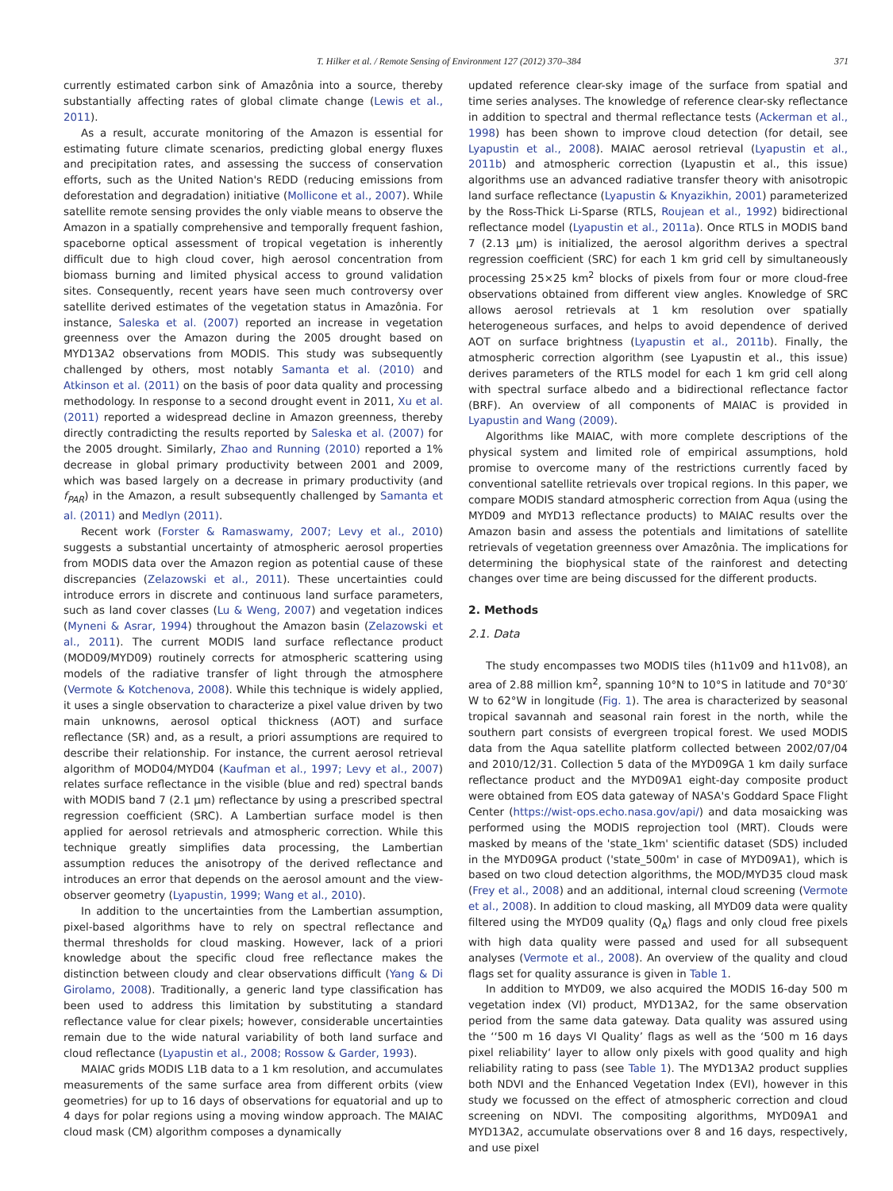T. Hilker et al. / Remote Sensing of Environment 127 (2012) 370–384 371
currently estimated carbon sink of Amazônia into a source, thereby substantially affecting rates of global climate change (Lewis et al., 2011).
As a result, accurate monitoring of the Amazon is essential for estimating future climate scenarios, predicting global energy fluxes and precipitation rates, and assessing the success of conservation efforts, such as the United Nation's REDD (reducing emissions from deforestation and degradation) initiative (Mollicone et al., 2007). While satellite remote sensing provides the only viable means to observe the Amazon in a spatially comprehensive and temporally frequent fashion, spaceborne optical assessment of tropical vegetation is inherently difficult due to high cloud cover, high aerosol concentration from biomass burning and limited physical access to ground validation sites. Consequently, recent years have seen much controversy over satellite derived estimates of the vegetation status in Amazônia. For instance, Saleska et al. (2007) reported an increase in vegetation greenness over the Amazon during the 2005 drought based on MYD13A2 observations from MODIS. This study was subsequently challenged by others, most notably Samanta et al. (2010) and Atkinson et al. (2011) on the basis of poor data quality and processing methodology. In response to a second drought event in 2011, Xu et al. (2011) reported a widespread decline in Amazon greenness, thereby directly contradicting the results reported by Saleska et al. (2007) for the 2005 drought. Similarly, Zhao and Running (2010) reported a 1% decrease in global primary productivity between 2001 and 2009, which was based largely on a decrease in primary productivity (and f<sub>PAR</sub>) in the Amazon, a result subsequently challenged by Samanta et al. (2011) and Medlyn (2011).
Recent work (Forster & Ramaswamy, 2007; Levy et al., 2010) suggests a substantial uncertainty of atmospheric aerosol properties from MODIS data over the Amazon region as potential cause of these discrepancies (Zelazowski et al., 2011). These uncertainties could introduce errors in discrete and continuous land surface parameters, such as land cover classes (Lu & Weng, 2007) and vegetation indices (Myneni & Asrar, 1994) throughout the Amazon basin (Zelazowski et al., 2011). The current MODIS land surface reflectance product (MOD09/MYD09) routinely corrects for atmospheric scattering using models of the radiative transfer of light through the atmosphere (Vermote & Kotchenova, 2008). While this technique is widely applied, it uses a single observation to characterize a pixel value driven by two main unknowns, aerosol optical thickness (AOT) and surface reflectance (SR) and, as a result, a priori assumptions are required to describe their relationship. For instance, the current aerosol retrieval algorithm of MOD04/MYD04 (Kaufman et al., 1997; Levy et al., 2007) relates surface reflectance in the visible (blue and red) spectral bands with MODIS band 7 (2.1 μm) reflectance by using a prescribed spectral regression coefficient (SRC). A Lambertian surface model is then applied for aerosol retrievals and atmospheric correction. While this technique greatly simplifies data processing, the Lambertian assumption reduces the anisotropy of the derived reflectance and introduces an error that depends on the aerosol amount and the view-observer geometry (Lyapustin, 1999; Wang et al., 2010).
In addition to the uncertainties from the Lambertian assumption, pixel-based algorithms have to rely on spectral reflectance and thermal thresholds for cloud masking. However, lack of a priori knowledge about the specific cloud free reflectance makes the distinction between cloudy and clear observations difficult (Yang & Di Girolamo, 2008). Traditionally, a generic land type classification has been used to address this limitation by substituting a standard reflectance value for clear pixels; however, considerable uncertainties remain due to the wide natural variability of both land surface and cloud reflectance (Lyapustin et al., 2008; Rossow & Garder, 1993).
MAIAC grids MODIS L1B data to a 1 km resolution, and accumulates measurements of the same surface area from different orbits (view geometries) for up to 16 days of observations for equatorial and up to 4 days for polar regions using a moving window approach. The MAIAC cloud mask (CM) algorithm composes a dynamically
updated reference clear-sky image of the surface from spatial and time series analyses. The knowledge of reference clear-sky reflectance in addition to spectral and thermal reflectance tests (Ackerman et al., 1998) has been shown to improve cloud detection (for detail, see Lyapustin et al., 2008). MAIAC aerosol retrieval (Lyapustin et al., 2011b) and atmospheric correction (Lyapustin et al., this issue) algorithms use an advanced radiative transfer theory with anisotropic land surface reflectance (Lyapustin & Knyazikhin, 2001) parameterized by the Ross-Thick Li-Sparse (RTLS, Roujean et al., 1992) bidirectional reflectance model (Lyapustin et al., 2011a). Once RTLS in MODIS band 7 (2.13 μm) is initialized, the aerosol algorithm derives a spectral regression coefficient (SRC) for each 1 km grid cell by simultaneously processing 25×25 km<sup>2</sup> blocks of pixels from four or more cloud-free observations obtained from different view angles. Knowledge of SRC allows aerosol retrievals at 1 km resolution over spatially heterogeneous surfaces, and helps to avoid dependence of derived AOT on surface brightness (Lyapustin et al., 2011b). Finally, the atmospheric correction algorithm (see Lyapustin et al., this issue) derives parameters of the RTLS model for each 1 km grid cell along with spectral surface albedo and a bidirectional reflectance factor (BRF). An overview of all components of MAIAC is provided in Lyapustin and Wang (2009).
Algorithms like MAIAC, with more complete descriptions of the physical system and limited role of empirical assumptions, hold promise to overcome many of the restrictions currently faced by conventional satellite retrievals over tropical regions. In this paper, we compare MODIS standard atmospheric correction from Aqua (using the MYD09 and MYD13 reflectance products) to MAIAC results over the Amazon basin and assess the potentials and limitations of satellite retrievals of vegetation greenness over Amazônia. The implications for determining the biophysical state of the rainforest and detecting changes over time are being discussed for the different products.
2. Methods
2.1. Data
The study encompasses two MODIS tiles (h11v09 and h11v08), an area of 2.88 million km<sup>2</sup>, spanning 10°N to 10°S in latitude and 70°30′ W to 62°W in longitude (Fig. 1). The area is characterized by seasonal tropical savannah and seasonal rain forest in the north, while the southern part consists of evergreen tropical forest. We used MODIS data from the Aqua satellite platform collected between 2002/07/04 and 2010/12/31. Collection 5 data of the MYD09GA 1 km daily surface reflectance product and the MYD09A1 eight-day composite product were obtained from EOS data gateway of NASA's Goddard Space Flight Center (https://wist-ops.echo.nasa.gov/api/) and data mosaicking was performed using the MODIS reprojection tool (MRT). Clouds were masked by means of the 'state_1km' scientific dataset (SDS) included in the MYD09GA product ('state_500m' in case of MYD09A1), which is based on two cloud detection algorithms, the MOD/MYD35 cloud mask (Frey et al., 2008) and an additional, internal cloud screening (Vermote et al., 2008). In addition to cloud masking, all MYD09 data were quality filtered using the MYD09 quality (Q<sub>A</sub>) flags and only cloud free pixels with high data quality were passed and used for all subsequent analyses (Vermote et al., 2008). An overview of the quality and cloud flags set for quality assurance is given in Table 1.
In addition to MYD09, we also acquired the MODIS 16-day 500 m vegetation index (VI) product, MYD13A2, for the same observation period from the same data gateway. Data quality was assured using the ‘‘500 m 16 days VI Quality’ flags as well as the ‘500 m 16 days pixel reliability‘ layer to allow only pixels with good quality and high reliability rating to pass (see Table 1). The MYD13A2 product supplies both NDVI and the Enhanced Vegetation Index (EVI), however in this study we focussed on the effect of atmospheric correction and cloud screening on NDVI. The compositing algorithms, MYD09A1 and MYD13A2, accumulate observations over 8 and 16 days, respectively, and use pixel